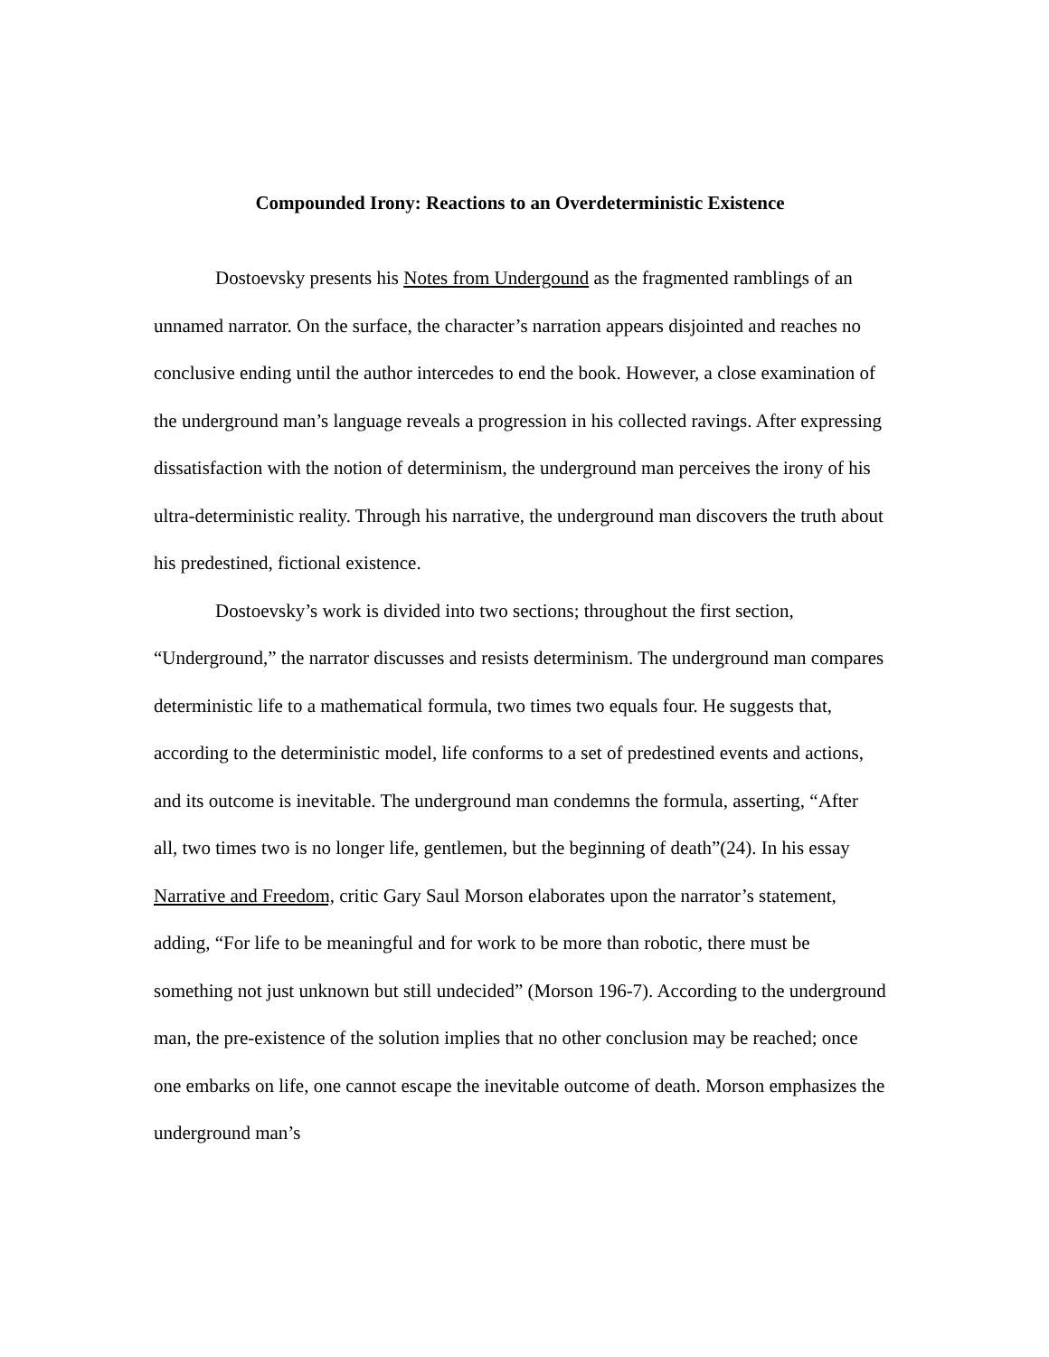Compounded Irony: Reactions to an Overdeterministic Existence
Dostoevsky presents his Notes from Undergound as the fragmented ramblings of an unnamed narrator. On the surface, the character’s narration appears disjointed and reaches no conclusive ending until the author intercedes to end the book. However, a close examination of the underground man’s language reveals a progression in his collected ravings. After expressing dissatisfaction with the notion of determinism, the underground man perceives the irony of his ultra-deterministic reality. Through his narrative, the underground man discovers the truth about his predestined, fictional existence.
Dostoevsky’s work is divided into two sections; throughout the first section, “Underground,” the narrator discusses and resists determinism. The underground man compares deterministic life to a mathematical formula, two times two equals four. He suggests that, according to the deterministic model, life conforms to a set of predestined events and actions, and its outcome is inevitable. The underground man condemns the formula, asserting, “After all, two times two is no longer life, gentlemen, but the beginning of death”(24). In his essay Narrative and Freedom, critic Gary Saul Morson elaborates upon the narrator’s statement, adding, “For life to be meaningful and for work to be more than robotic, there must be something not just unknown but still undecided” (Morson 196-7). According to the underground man, the pre-existence of the solution implies that no other conclusion may be reached; once one embarks on life, one cannot escape the inevitable outcome of death. Morson emphasizes the underground man’s